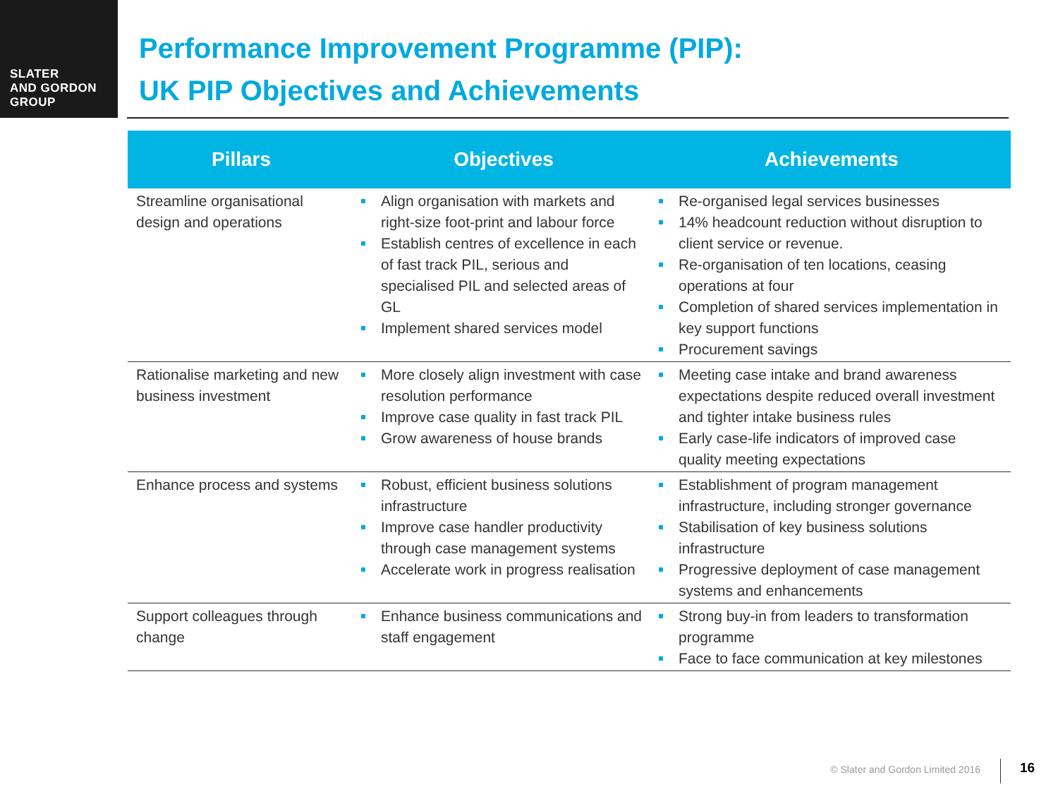SLATER
AND GORDON
GROUP
Performance Improvement Programme (PIP):
UK PIP Objectives and Achievements
| Pillars | Objectives | Achievements |
| --- | --- | --- |
| Streamline organisational design and operations | Align organisation with markets and right-size foot-print and labour force Establish centres of excellence in each of fast track PIL, serious and specialised PIL and selected areas of GL Implement shared services model | Re-organised legal services businesses 14% headcount reduction without disruption to client service or revenue. Re-organisation of ten locations, ceasing operations at four Completion of shared services implementation in key support functions Procurement savings |
| Rationalise marketing and new business investment | More closely align investment with case resolution performance Improve case quality in fast track PIL Grow awareness of house brands | Meeting case intake and brand awareness expectations despite reduced overall investment and tighter intake business rules Early case-life indicators of improved case quality meeting expectations |
| Enhance process and systems | Robust, efficient business solutions infrastructure Improve case handler productivity through case management systems Accelerate work in progress realisation | Establishment of program management infrastructure, including stronger governance Stabilisation of key business solutions infrastructure Progressive deployment of case management systems and enhancements |
| Support colleagues through change | Enhance business communications and staff engagement | Strong buy-in from leaders to transformation programme Face to face communication at key milestones |
© Slater and Gordon Limited 2016
16